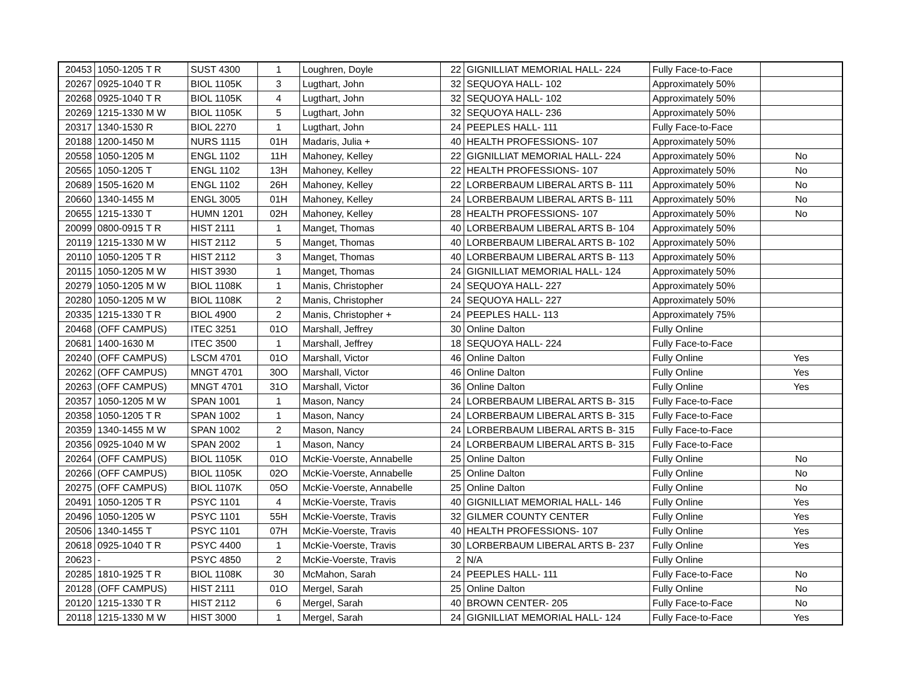| 20453 | 1050-1205 T R | SUST 4300 | 1 | Loughren, Doyle | 22 | GIGNILLIAT MEMORIAL HALL- 224 | Fully Face-to-Face | |
| 20267 | 0925-1040 T R | BIOL 1105K | 3 | Lugthart, John | 32 | SEQUOYA HALL- 102 | Approximately 50% | |
| 20268 | 0925-1040 T R | BIOL 1105K | 4 | Lugthart, John | 32 | SEQUOYA HALL- 102 | Approximately 50% | |
| 20269 | 1215-1330 M W | BIOL 1105K | 5 | Lugthart, John | 32 | SEQUOYA HALL- 236 | Approximately 50% | |
| 20317 | 1340-1530 R | BIOL 2270 | 1 | Lugthart, John | 24 | PEEPLES HALL- 111 | Fully Face-to-Face | |
| 20188 | 1200-1450 M | NURS 1115 | 01H | Madaris, Julia + | 40 | HEALTH PROFESSIONS- 107 | Approximately 50% | |
| 20558 | 1050-1205 M | ENGL 1102 | 11H | Mahoney, Kelley | 22 | GIGNILLIAT MEMORIAL HALL- 224 | Approximately 50% | No |
| 20565 | 1050-1205 T | ENGL 1102 | 13H | Mahoney, Kelley | 22 | HEALTH PROFESSIONS- 107 | Approximately 50% | No |
| 20689 | 1505-1620 M | ENGL 1102 | 26H | Mahoney, Kelley | 22 | LORBERBAUM LIBERAL ARTS B- 111 | Approximately 50% | No |
| 20660 | 1340-1455 M | ENGL 3005 | 01H | Mahoney, Kelley | 24 | LORBERBAUM LIBERAL ARTS B- 111 | Approximately 50% | No |
| 20655 | 1215-1330 T | HUMN 1201 | 02H | Mahoney, Kelley | 28 | HEALTH PROFESSIONS- 107 | Approximately 50% | No |
| 20099 | 0800-0915 T R | HIST 2111 | 1 | Manget, Thomas | 40 | LORBERBAUM LIBERAL ARTS B- 104 | Approximately 50% | |
| 20119 | 1215-1330 M W | HIST 2112 | 5 | Manget, Thomas | 40 | LORBERBAUM LIBERAL ARTS B- 102 | Approximately 50% | |
| 20110 | 1050-1205 T R | HIST 2112 | 3 | Manget, Thomas | 40 | LORBERBAUM LIBERAL ARTS B- 113 | Approximately 50% | |
| 20115 | 1050-1205 M W | HIST 3930 | 1 | Manget, Thomas | 24 | GIGNILLIAT MEMORIAL HALL- 124 | Approximately 50% | |
| 20279 | 1050-1205 M W | BIOL 1108K | 1 | Manis, Christopher | 24 | SEQUOYA HALL- 227 | Approximately 50% | |
| 20280 | 1050-1205 M W | BIOL 1108K | 2 | Manis, Christopher | 24 | SEQUOYA HALL- 227 | Approximately 50% | |
| 20335 | 1215-1330 T R | BIOL 4900 | 2 | Manis, Christopher + | 24 | PEEPLES HALL- 113 | Approximately 75% | |
| 20468 | (OFF CAMPUS) | ITEC 3251 | 01O | Marshall, Jeffrey | 30 | Online Dalton | Fully Online | |
| 20681 | 1400-1630 M | ITEC 3500 | 1 | Marshall, Jeffrey | 18 | SEQUOYA HALL- 224 | Fully Face-to-Face | |
| 20240 | (OFF CAMPUS) | LSCM 4701 | 01O | Marshall, Victor | 46 | Online Dalton | Fully Online | Yes |
| 20262 | (OFF CAMPUS) | MNGT 4701 | 30O | Marshall, Victor | 46 | Online Dalton | Fully Online | Yes |
| 20263 | (OFF CAMPUS) | MNGT 4701 | 31O | Marshall, Victor | 36 | Online Dalton | Fully Online | Yes |
| 20357 | 1050-1205 M W | SPAN 1001 | 1 | Mason, Nancy | 24 | LORBERBAUM LIBERAL ARTS B- 315 | Fully Face-to-Face | |
| 20358 | 1050-1205 T R | SPAN 1002 | 1 | Mason, Nancy | 24 | LORBERBAUM LIBERAL ARTS B- 315 | Fully Face-to-Face | |
| 20359 | 1340-1455 M W | SPAN 1002 | 2 | Mason, Nancy | 24 | LORBERBAUM LIBERAL ARTS B- 315 | Fully Face-to-Face | |
| 20356 | 0925-1040 M W | SPAN 2002 | 1 | Mason, Nancy | 24 | LORBERBAUM LIBERAL ARTS B- 315 | Fully Face-to-Face | |
| 20264 | (OFF CAMPUS) | BIOL 1105K | 01O | McKie-Voerste, Annabelle | 25 | Online Dalton | Fully Online | No |
| 20266 | (OFF CAMPUS) | BIOL 1105K | 02O | McKie-Voerste, Annabelle | 25 | Online Dalton | Fully Online | No |
| 20275 | (OFF CAMPUS) | BIOL 1107K | 05O | McKie-Voerste, Annabelle | 25 | Online Dalton | Fully Online | No |
| 20491 | 1050-1205 T R | PSYC 1101 | 4 | McKie-Voerste, Travis | 40 | GIGNILLIAT MEMORIAL HALL- 146 | Fully Online | Yes |
| 20496 | 1050-1205 W | PSYC 1101 | 55H | McKie-Voerste, Travis | 32 | GILMER COUNTY CENTER | Fully Online | Yes |
| 20506 | 1340-1455 T | PSYC 1101 | 07H | McKie-Voerste, Travis | 40 | HEALTH PROFESSIONS- 107 | Fully Online | Yes |
| 20618 | 0925-1040 T R | PSYC 4400 | 1 | McKie-Voerste, Travis | 30 | LORBERBAUM LIBERAL ARTS B- 237 | Fully Online | Yes |
| 20623 | - | PSYC 4850 | 2 | McKie-Voerste, Travis | 2 | N/A | Fully Online | |
| 20285 | 1810-1925 T R | BIOL 1108K | 30 | McMahon, Sarah | 24 | PEEPLES HALL- 111 | Fully Face-to-Face | No |
| 20128 | (OFF CAMPUS) | HIST 2111 | 01O | Mergel, Sarah | 25 | Online Dalton | Fully Online | No |
| 20120 | 1215-1330 T R | HIST 2112 | 6 | Mergel, Sarah | 40 | BROWN CENTER- 205 | Fully Face-to-Face | No |
| 20118 | 1215-1330 M W | HIST 3000 | 1 | Mergel, Sarah | 24 | GIGNILLIAT MEMORIAL HALL- 124 | Fully Face-to-Face | Yes |